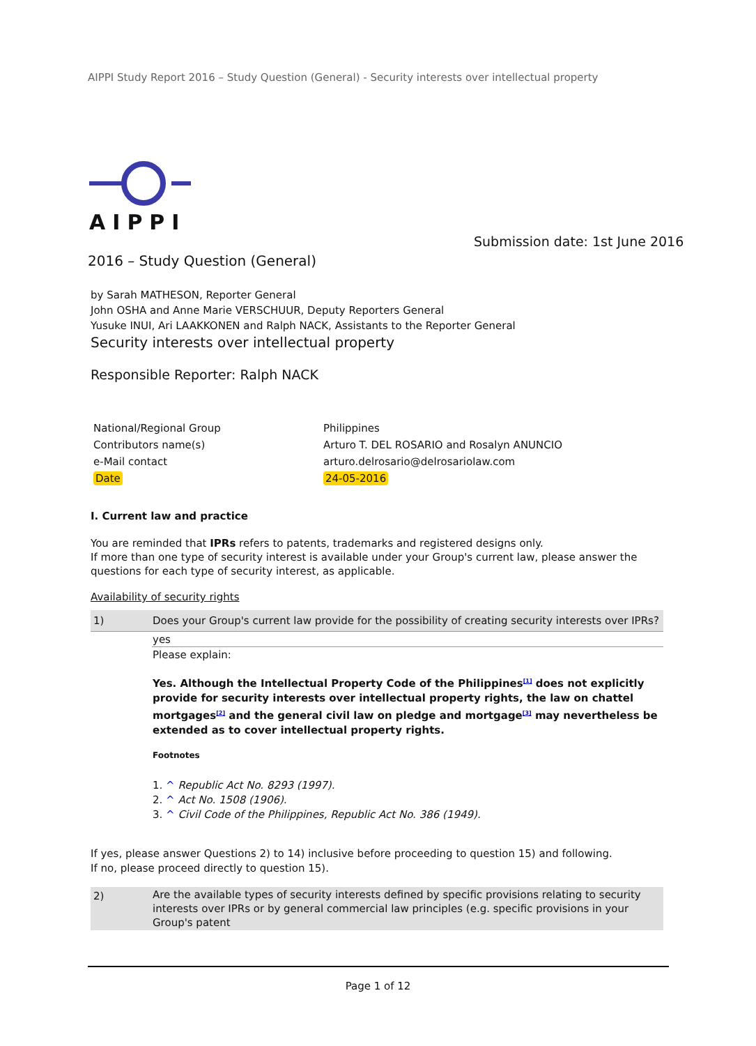AIPPI Study Report 2016 – Study Question (General) - Security interests over intellectual property
AIPPI
Submission date: 1st June 2016
2016 – Study Question (General)
by Sarah MATHESON, Reporter General
John OSHA and Anne Marie VERSCHUUR, Deputy Reporters General
Yusuke INUI, Ari LAAKKONEN and Ralph NACK, Assistants to the Reporter General
Security interests over intellectual property
Responsible Reporter: Ralph NACK
| National/Regional Group | Philippines |
| Contributors name(s) | Arturo T. DEL ROSARIO and Rosalyn ANUNCIO |
| e-Mail contact | arturo.delrosario@delrosariolaw.com |
| Date | 24-05-2016 |
I. Current law and practice
You are reminded that IPRs refers to patents, trademarks and registered designs only.
If more than one type of security interest is available under your Group's current law, please answer the questions for each type of security interest, as applicable.
Availability of security rights
| 1) | Does your Group's current law provide for the possibility of creating security interests over IPRs? |
| | yes |
| | Please explain: Yes. Although the Intellectual Property Code of the Philippines<sup>[1]</sup> does not explicitly provide for security interests over intellectual property rights, the law on chattel mortgages<sup>[2]</sup> and the general civil law on pledge and mortgage<sup>[3]</sup> may nevertheless be extended as to cover intellectual property rights. Footnotes 1. ^ Republic Act No. 8293 (1997). 2. ^ Act No. 1508 (1906). 3. ^ Civil Code of the Philippines, Republic Act No. 386 (1949). |
If yes, please answer Questions 2) to 14) inclusive before proceeding to question 15) and following.
If no, please proceed directly to question 15).
| 2) | Are the available types of security interests defined by specific provisions relating to security interests over IPRs or by general commercial law principles (e.g. specific provisions in your Group's patent |
Page 1 of 12